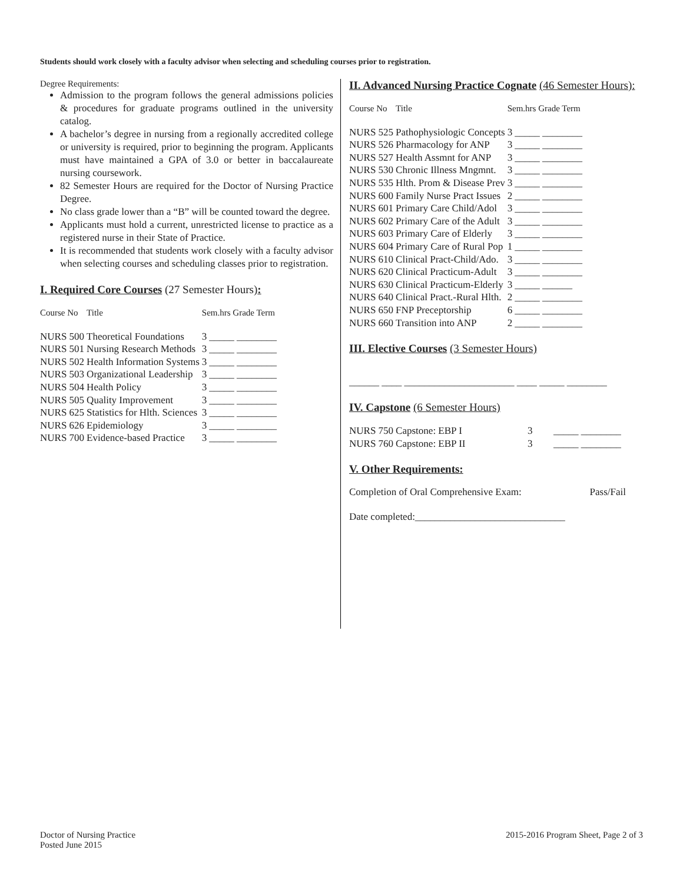Students should work closely with a faculty advisor when selecting and scheduling courses prior to registration.
Degree Requirements:
Admission to the program follows the general admissions policies & procedures for graduate programs outlined in the university catalog.
A bachelor’s degree in nursing from a regionally accredited college or university is required, prior to beginning the program. Applicants must have maintained a GPA of 3.0 or better in baccalaureate nursing coursework.
82 Semester Hours are required for the Doctor of Nursing Practice Degree.
No class grade lower than a “B” will be counted toward the degree.
Applicants must hold a current, unrestricted license to practice as a registered nurse in their State of Practice.
It is recommended that students work closely with a faculty advisor when selecting courses and scheduling classes prior to registration.
I. Required Core Courses (27 Semester Hours):
| Course No | Title | Sem.hrs Grade Term | |
| NURS 500 | Theoretical Foundations | 3 | _____ ________ |
| NURS 501 | Nursing Research Methods | 3 | _____ ________ |
| NURS 502 | Health Information Systems | 3 | _____ ________ |
| NURS 503 | Organizational Leadership | 3 | _____ ________ |
| NURS 504 | Health Policy | 3 | _____ ________ |
| NURS 505 | Quality Improvement | 3 | _____ ________ |
| NURS 625 | Statistics for Hlth. Sciences | 3 | _____ ________ |
| NURS 626 | Epidemiology | 3 | _____ ________ |
| NURS 700 | Evidence-based Practice | 3 | _____ ________ |
II. Advanced Nursing Practice Cognate (46 Semester Hours):
| Course No | Title | Sem.hrs Grade Term | |
| NURS 525 | Pathophysiologic Concepts | 3 | _____ ________ |
| NURS 526 | Pharmacology for ANP | 3 | _____ ________ |
| NURS 527 | Health Assmnt for ANP | 3 | _____ ________ |
| NURS 530 | Chronic Illness Mngmnt. | 3 | _____ ________ |
| NURS 535 | Hlth. Prom & Disease Prev | 3 | _____ ________ |
| NURS 600 | Family Nurse Pract Issues | 2 | _____ ________ |
| NURS 601 | Primary Care Child/Adol | 3 | _____ ________ |
| NURS 602 | Primary Care of the Adult | 3 | _____ ________ |
| NURS 603 | Primary Care of Elderly | 3 | _____ ________ |
| NURS 604 | Primary Care of Rural Pop | 1 | _____ ________ |
| NURS 610 | Clinical Pract-Child/Ado. | 3 | _____ ________ |
| NURS 620 | Clinical Practicum-Adult | 3 | _____ ________ |
| NURS 630 | Clinical Practicum-Elderly | 3 | _____ ______ |
| NURS 640 | Clinical Pract.-Rural Hlth. | 2 | _____ ________ |
| NURS 650 | FNP Preceptorship | 6 | _____ ________ |
| NURS 660 | Transition into ANP | 2 | _____ ________ |
III. Elective Courses (3 Semester Hours)
______ ____ ______________________ ____ _____ ________
IV. Capstone (6 Semester Hours)
| NURS 750 | Capstone: EBP I | 3 | _____ ________ |
| NURS 760 | Capstone: EBP II | 3 | _____ ________ |
V. Other Requirements:
Completion of Oral Comprehensive Exam: Pass/Fail
Date completed:______________________________
Doctor of Nursing Practice
Posted June 2015
2015-2016 Program Sheet, Page 2 of 3